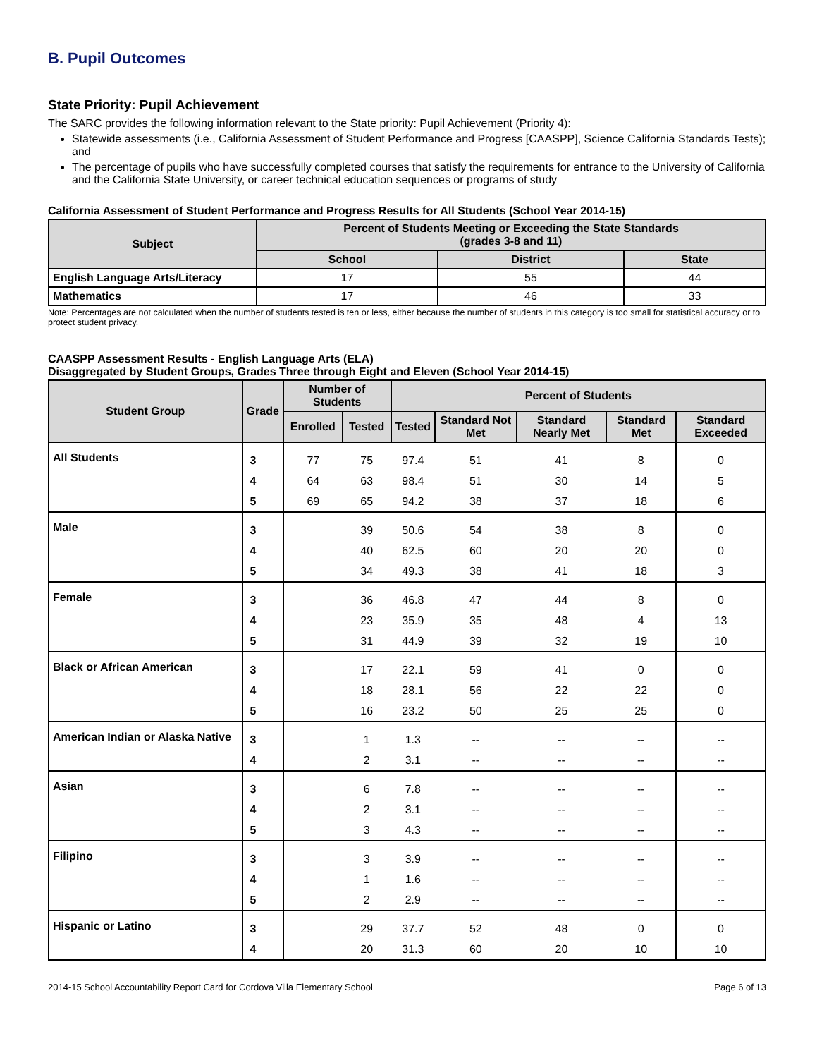B. Pupil Outcomes
State Priority: Pupil Achievement
The SARC provides the following information relevant to the State priority: Pupil Achievement (Priority 4):
Statewide assessments (i.e., California Assessment of Student Performance and Progress [CAASPP], Science California Standards Tests); and
The percentage of pupils who have successfully completed courses that satisfy the requirements for entrance to the University of California and the California State University, or career technical education sequences or programs of study
California Assessment of Student Performance and Progress Results for All Students (School Year 2014-15)
| Subject | Percent of Students Meeting or Exceeding the State Standards (grades 3-8 and 11) | | |
| --- | --- | --- | --- |
| | School | District | State |
| English Language Arts/Literacy | 17 | 55 | 44 |
| Mathematics | 17 | 46 | 33 |
Note: Percentages are not calculated when the number of students tested is ten or less, either because the number of students in this category is too small for statistical accuracy or to protect student privacy.
CAASPP Assessment Results - English Language Arts (ELA)
Disaggregated by Student Groups, Grades Three through Eight and Eleven (School Year 2014-15)
| Student Group | Grade | Number of Students | | Percent of Students | | | | |
| --- | --- | --- | --- | --- | --- | --- | --- | --- |
| | | Enrolled | Tested | Tested | Standard Not Met | Standard Nearly Met | Standard Met | Standard Exceeded |
| All Students | 3 | 77 | 75 | 97.4 | 51 | 41 | 8 | 0 |
| | 4 | 64 | 63 | 98.4 | 51 | 30 | 14 | 5 |
| | 5 | 69 | 65 | 94.2 | 38 | 37 | 18 | 6 |
| Male | 3 | | 39 | 50.6 | 54 | 38 | 8 | 0 |
| | 4 | | 40 | 62.5 | 60 | 20 | 20 | 0 |
| | 5 | | 34 | 49.3 | 38 | 41 | 18 | 3 |
| Female | 3 | | 36 | 46.8 | 47 | 44 | 8 | 0 |
| | 4 | | 23 | 35.9 | 35 | 48 | 4 | 13 |
| | 5 | | 31 | 44.9 | 39 | 32 | 19 | 10 |
| Black or African American | 3 | | 17 | 22.1 | 59 | 41 | 0 | 0 |
| | 4 | | 18 | 28.1 | 56 | 22 | 22 | 0 |
| | 5 | | 16 | 23.2 | 50 | 25 | 25 | 0 |
| American Indian or Alaska Native | 3 | | 1 | 1.3 | -- | -- | -- | -- |
| | 4 | | 2 | 3.1 | -- | -- | -- | -- |
| Asian | 3 | | 6 | 7.8 | -- | -- | -- | -- |
| | 4 | | 2 | 3.1 | -- | -- | -- | -- |
| | 5 | | 3 | 4.3 | -- | -- | -- | -- |
| Filipino | 3 | | 3 | 3.9 | -- | -- | -- | -- |
| | 4 | | 1 | 1.6 | -- | -- | -- | -- |
| | 5 | | 2 | 2.9 | -- | -- | -- | -- |
| Hispanic or Latino | 3 | | 29 | 37.7 | 52 | 48 | 0 | 0 |
| | 4 | | 20 | 31.3 | 60 | 20 | 10 | 10 |
2014-15 School Accountability Report Card for Cordova Villa Elementary School Page 6 of 13